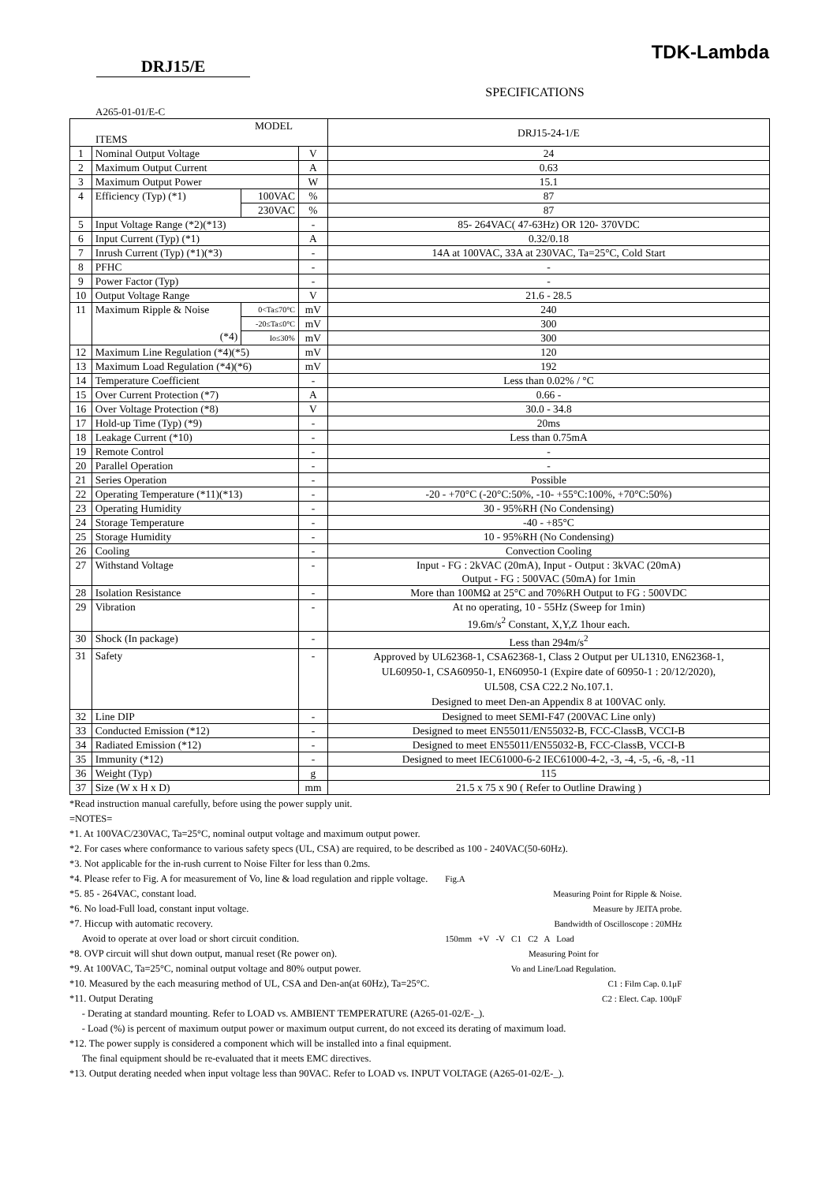TDK-Lambda
DRJ15/E
SPECIFICATIONS
A265-01-01/E-C
| MODEL ITEMS | | | | DRJ15-24-1/E |
| 1 | Nominal Output Voltage | | V | 24 |
| 2 | Maximum Output Current | | A | 0.63 |
| 3 | Maximum Output Power | | W | 15.1 |
| 4 | Efficiency (Typ) (*1) | 100VAC | % | 87 |
| | | 230VAC | % | 87 |
| 5 | Input Voltage Range (*2)(*13) | | - | 85- 264VAC( 47-63Hz) OR 120- 370VDC |
| 6 | Input Current (Typ) (*1) | | A | 0.32/0.18 |
| 7 | Inrush Current (Typ) (*1)(*3) | | - | 14A at 100VAC, 33A at 230VAC, Ta=25°C, Cold Start |
| 8 | PFHC | | - | - |
| 9 | Power Factor (Typ) | | - | - |
| 10 | Output Voltage Range | | V | 21.6 - 28.5 |
| 11 | Maximum Ripple & Noise (*4) | 0<Ta≤70°C | mV | 240 |
| | | -20≤Ta≤0°C | mV | 300 |
| | | Io≤30% | mV | 300 |
| 12 | Maximum Line Regulation (*4)(*5) | | mV | 120 |
| 13 | Maximum Load Regulation (*4)(*6) | | mV | 192 |
| 14 | Temperature Coefficient | | - | Less than 0.02% / °C |
| 15 | Over Current Protection (*7) | | A | 0.66 - |
| 16 | Over Voltage Protection (*8) | | V | 30.0 - 34.8 |
| 17 | Hold-up Time (Typ) (*9) | | - | 20ms |
| 18 | Leakage Current (*10) | | - | Less than 0.75mA |
| 19 | Remote Control | | - | - |
| 20 | Parallel Operation | | - | - |
| 21 | Series Operation | | - | Possible |
| 22 | Operating Temperature (*11)(*13) | | - | -20 - +70°C (-20°C:50%, -10- +55°C:100%, +70°C:50%) |
| 23 | Operating Humidity | | - | 30 - 95%RH (No Condensing) |
| 24 | Storage Temperature | | - | -40 - +85°C |
| 25 | Storage Humidity | | - | 10 - 95%RH (No Condensing) |
| 26 | Cooling | | - | Convection Cooling |
| 27 | Withstand Voltage | | - | Input - FG : 2kVAC (20mA), Input - Output : 3kVAC (20mA) Output - FG : 500VAC (50mA) for 1min |
| 28 | Isolation Resistance | | - | More than 100MΩ at 25°C and 70%RH Output to FG : 500VDC |
| 29 | Vibration | | - | At no operating, 10 - 55Hz (Sweep for 1min) 19.6m/s<sup>2</sup> Constant, X,Y,Z 1hour each. |
| 30 | Shock (In package) | | - | Less than 294m/s<sup>2</sup> |
| 31 | Safety | | - | Approved by UL62368-1, CSA62368-1, Class 2 Output per UL1310, EN62368-1, UL60950-1, CSA60950-1, EN60950-1 (Expire date of 60950-1 : 20/12/2020), UL508, CSA C22.2 No.107.1. Designed to meet Den-an Appendix 8 at 100VAC only. |
| 32 | Line DIP | | - | Designed to meet SEMI-F47 (200VAC Line only) |
| 33 | Conducted Emission (*12) | | - | Designed to meet EN55011/EN55032-B, FCC-ClassB, VCCI-B |
| 34 | Radiated Emission (*12) | | - | Designed to meet EN55011/EN55032-B, FCC-ClassB, VCCI-B |
| 35 | Immunity (*12) | | - | Designed to meet IEC61000-6-2 IEC61000-4-2, -3, -4, -5, -6, -8, -11 |
| 36 | Weight (Typ) | | g | 115 |
| 37 | Size (W x H x D) | | mm | 21.5 x 75 x 90 ( Refer to Outline Drawing ) |
*Read instruction manual carefully, before using the power supply unit.
=NOTES=
*1. At 100VAC/230VAC, Ta=25°C, nominal output voltage and maximum output power.
*2. For cases where conformance to various safety specs (UL, CSA) are required, to be described as 100 - 240VAC(50-60Hz).
*3. Not applicable for the in-rush current to Noise Filter for less than 0.2ms.
*4. Please refer to Fig. A for measurement of Vo, line & load regulation and ripple voltage.
*5. 85 - 264VAC, constant load.
*6. No load-Full load, constant input voltage.
*7. Hiccup with automatic recovery.
Avoid to operate at over load or short circuit condition.
*8. OVP circuit will shut down output, manual reset (Re power on).
*9. At 100VAC, Ta=25°C, nominal output voltage and 80% output power.
*10. Measured by the each measuring method of UL, CSA and Den-an(at 60Hz), Ta=25°C.
*11. Output Derating
Fig.A
Measuring Point for Ripple & Noise.
Measure by JEITA probe.
Bandwidth of Oscilloscope : 20MHz
150mm +V -V C1 C2 A Load
Measuring Point for
Vo and Line/Load Regulation.
C1 : Film Cap. 0.1μF
C2 : Elect. Cap. 100μF
- Derating at standard mounting. Refer to LOAD vs. AMBIENT TEMPERATURE (A265-01-02/E-_).
- Load (%) is percent of maximum output power or maximum output current, do not exceed its derating of maximum load.
*12. The power supply is considered a component which will be installed into a final equipment.
The final equipment should be re-evaluated that it meets EMC directives.
*13. Output derating needed when input voltage less than 90VAC. Refer to LOAD vs. INPUT VOLTAGE (A265-01-02/E-_).